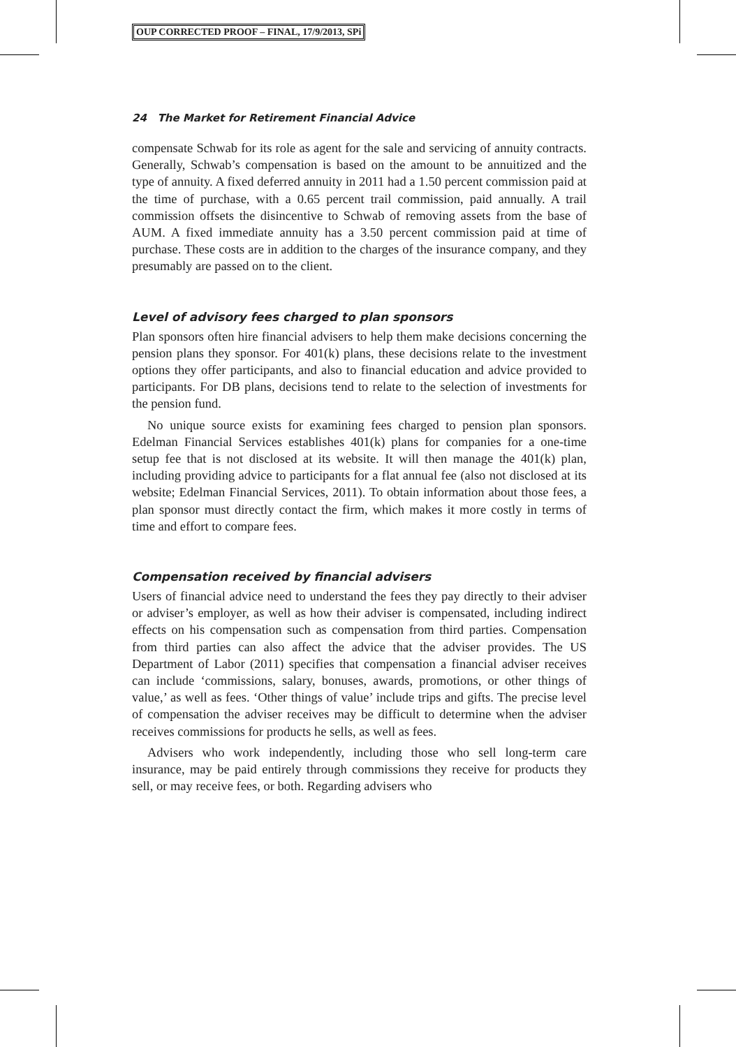OUP CORRECTED PROOF – FINAL, 17/9/2013, SPi
24 The Market for Retirement Financial Advice
compensate Schwab for its role as agent for the sale and servicing of annuity contracts. Generally, Schwab’s compensation is based on the amount to be annuitized and the type of annuity. A fixed deferred annuity in 2011 had a 1.50 percent commission paid at the time of purchase, with a 0.65 percent trail commission, paid annually. A trail commission offsets the disincentive to Schwab of removing assets from the base of AUM. A fixed immediate annuity has a 3.50 percent commission paid at time of purchase. These costs are in addition to the charges of the insurance company, and they presumably are passed on to the client.
Level of advisory fees charged to plan sponsors
Plan sponsors often hire financial advisers to help them make decisions concerning the pension plans they sponsor. For 401(k) plans, these decisions relate to the investment options they offer participants, and also to financial education and advice provided to participants. For DB plans, decisions tend to relate to the selection of investments for the pension fund.
No unique source exists for examining fees charged to pension plan sponsors. Edelman Financial Services establishes 401(k) plans for companies for a one-time setup fee that is not disclosed at its website. It will then manage the 401(k) plan, including providing advice to participants for a flat annual fee (also not disclosed at its website; Edelman Financial Services, 2011). To obtain information about those fees, a plan sponsor must directly contact the firm, which makes it more costly in terms of time and effort to compare fees.
Compensation received by financial advisers
Users of financial advice need to understand the fees they pay directly to their adviser or adviser’s employer, as well as how their adviser is compensated, including indirect effects on his compensation such as compensation from third parties. Compensation from third parties can also affect the advice that the adviser provides. The US Department of Labor (2011) specifies that compensation a financial adviser receives can include ‘commissions, salary, bonuses, awards, promotions, or other things of value,’ as well as fees. ‘Other things of value’ include trips and gifts. The precise level of compensation the adviser receives may be difficult to determine when the adviser receives commissions for products he sells, as well as fees.
Advisers who work independently, including those who sell long-term care insurance, may be paid entirely through commissions they receive for products they sell, or may receive fees, or both. Regarding advisers who